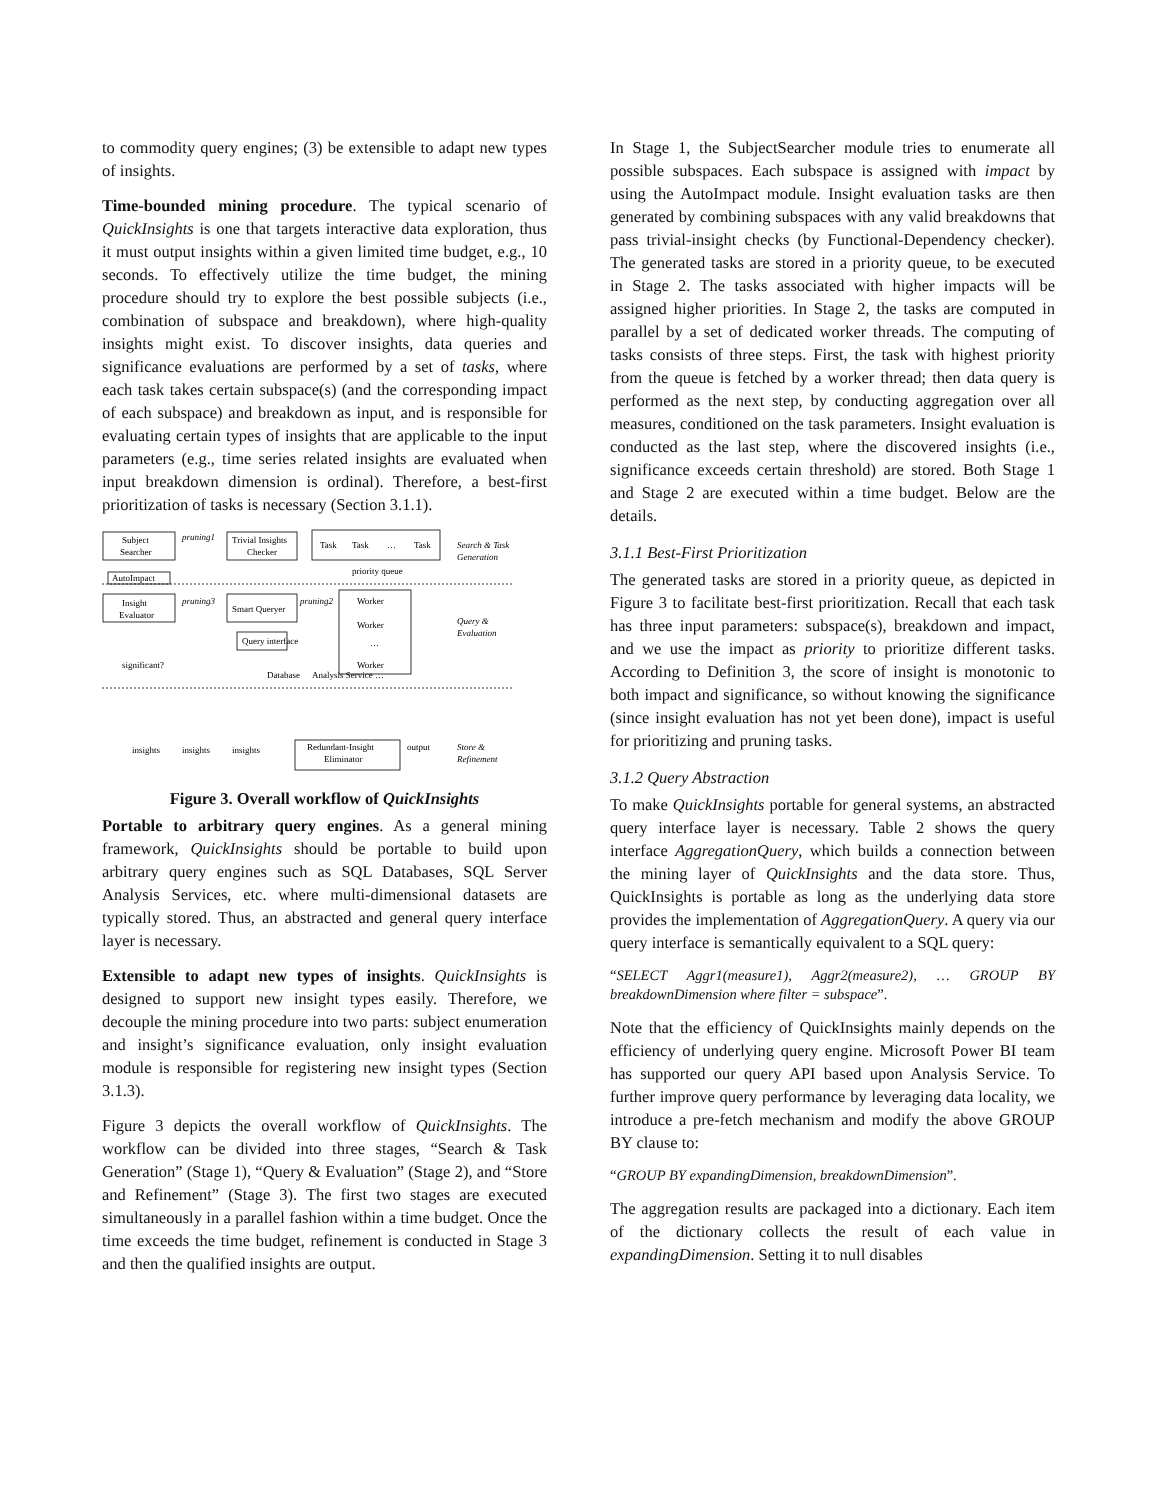to commodity query engines; (3) be extensible to adapt new types of insights.
Time-bounded mining procedure. The typical scenario of QuickInsights is one that targets interactive data exploration, thus it must output insights within a given limited time budget, e.g., 10 seconds. To effectively utilize the time budget, the mining procedure should try to explore the best possible subjects (i.e., combination of subspace and breakdown), where high-quality insights might exist. To discover insights, data queries and significance evaluations are performed by a set of tasks, where each task takes certain subspace(s) (and the corresponding impact of each subspace) and breakdown as input, and is responsible for evaluating certain types of insights that are applicable to the input parameters (e.g., time series related insights are evaluated when input breakdown dimension is ordinal). Therefore, a best-first prioritization of tasks is necessary (Section 3.1.1).
Subject
Searcher
pruning1
Trivial Insights
Checker
Task
Task
…
Task
Search & Task
Generation
priority queue
AutoImpact
Insight
Evaluator
pruning3
Smart Queryer
pruning2
Worker
Worker
…
Worker
Query &
Evaluation
Query interface
significant?
Database
Analysis Service …
insights
insights
insights
Redundant-Insight
Eliminator
output
Store &
Refinement
Figure 3. Overall workflow of QuickInsights
Portable to arbitrary query engines. As a general mining framework, QuickInsights should be portable to build upon arbitrary query engines such as SQL Databases, SQL Server Analysis Services, etc. where multi-dimensional datasets are typically stored. Thus, an abstracted and general query interface layer is necessary.
Extensible to adapt new types of insights. QuickInsights is designed to support new insight types easily. Therefore, we decouple the mining procedure into two parts: subject enumeration and insight’s significance evaluation, only insight evaluation module is responsible for registering new insight types (Section 3.1.3).
Figure 3 depicts the overall workflow of QuickInsights. The workflow can be divided into three stages, “Search & Task Generation” (Stage 1), “Query & Evaluation” (Stage 2), and “Store and Refinement” (Stage 3). The first two stages are executed simultaneously in a parallel fashion within a time budget. Once the time exceeds the time budget, refinement is conducted in Stage 3 and then the qualified insights are output.
In Stage 1, the SubjectSearcher module tries to enumerate all possible subspaces. Each subspace is assigned with impact by using the AutoImpact module. Insight evaluation tasks are then generated by combining subspaces with any valid breakdowns that pass trivial-insight checks (by Functional-Dependency checker). The generated tasks are stored in a priority queue, to be executed in Stage 2. The tasks associated with higher impacts will be assigned higher priorities. In Stage 2, the tasks are computed in parallel by a set of dedicated worker threads. The computing of tasks consists of three steps. First, the task with highest priority from the queue is fetched by a worker thread; then data query is performed as the next step, by conducting aggregation over all measures, conditioned on the task parameters. Insight evaluation is conducted as the last step, where the discovered insights (i.e., significance exceeds certain threshold) are stored. Both Stage 1 and Stage 2 are executed within a time budget. Below are the details.
3.1.1 Best-First Prioritization
The generated tasks are stored in a priority queue, as depicted in Figure 3 to facilitate best-first prioritization. Recall that each task has three input parameters: subspace(s), breakdown and impact, and we use the impact as priority to prioritize different tasks. According to Definition 3, the score of insight is monotonic to both impact and significance, so without knowing the significance (since insight evaluation has not yet been done), impact is useful for prioritizing and pruning tasks.
3.1.2 Query Abstraction
To make QuickInsights portable for general systems, an abstracted query interface layer is necessary. Table 2 shows the query interface AggregationQuery, which builds a connection between the mining layer of QuickInsights and the data store. Thus, QuickInsights is portable as long as the underlying data store provides the implementation of AggregationQuery. A query via our query interface is semantically equivalent to a SQL query:
“SELECT Aggr1(measure1), Aggr2(measure2), … GROUP BY breakdownDimension where filter = subspace”.
Note that the efficiency of QuickInsights mainly depends on the efficiency of underlying query engine. Microsoft Power BI team has supported our query API based upon Analysis Service. To further improve query performance by leveraging data locality, we introduce a pre-fetch mechanism and modify the above GROUP BY clause to:
“GROUP BY expandingDimension, breakdownDimension”.
The aggregation results are packaged into a dictionary. Each item of the dictionary collects the result of each value in expandingDimension. Setting it to null disables